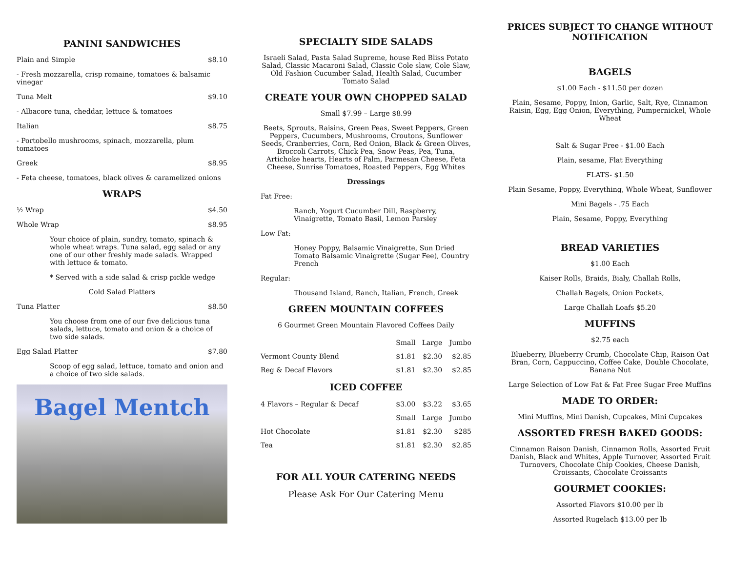PANINI SANDWICHES
Plain and Simple $8.10
- Fresh mozzarella, crisp romaine, tomatoes & balsamic vinegar
Tuna Melt $9.10
- Albacore tuna, cheddar, lettuce & tomatoes
Italian $8.75
- Portobello mushrooms, spinach, mozzarella, plum tomatoes
Greek $8.95
- Feta cheese, tomatoes, black olives & caramelized onions
WRAPS
½ Wrap $4.50
Whole Wrap $8.95
Your choice of plain, sundry, tomato, spinach & whole wheat wraps. Tuna salad, egg salad or any one of our other freshly made salads. Wrapped with lettuce & tomato.
* Served with a side salad & crisp pickle wedge
Cold Salad Platters
Tuna Platter $8.50
You choose from one of our five delicious tuna salads, lettuce, tomato and onion & a choice of two side salads.
Egg Salad Platter $7.80
Scoop of egg salad, lettuce, tomato and onion and a choice of two side salads.
Bagel Mentch
SPECIALTY SIDE SALADS
Israeli Salad, Pasta Salad Supreme, house Red Bliss Potato Salad, Classic Macaroni Salad, Classic Cole slaw, Cole Slaw, Old Fashion Cucumber Salad, Health Salad, Cucumber Tomato Salad
CREATE YOUR OWN CHOPPED SALAD
Small $7.99 – Large $8.99
Beets, Sprouts, Raisins, Green Peas, Sweet Peppers, Green Peppers, Cucumbers, Mushrooms, Croutons, Sunflower Seeds, Cranberries, Corn, Red Onion, Black & Green Olives, Broccoli Carrots, Chick Pea, Snow Peas, Pea, Tuna, Artichoke hearts, Hearts of Palm, Parmesan Cheese, Feta Cheese, Sunrise Tomatoes, Roasted Peppers, Egg Whites
Dressings
Fat Free:
Ranch, Yogurt Cucumber Dill, Raspberry, Vinaigrette, Tomato Basil, Lemon Parsley
Low Fat:
Honey Poppy, Balsamic Vinaigrette, Sun Dried Tomato Balsamic Vinaigrette (Sugar Fee), Country French
Regular:
Thousand Island, Ranch, Italian, French, Greek
GREEN MOUNTAIN COFFEES
6 Gourmet Green Mountain Flavored Coffees Daily
| | Small | Large | Jumbo |
| Vermont County Blend | $1.81 | $2.30 | $2.85 |
| Reg & Decaf Flavors | $1.81 | $2.30 | $2.85 |
| ICED COFFEE | | | |
| 4 Flavors – Regular & Decaf | $3.00 | $3.22 | $3.65 |
| | Small | Large | Jumbo |
| Hot Chocolate | $1.81 | $2.30 | $285 |
| Tea | $1.81 | $2.30 | $2.85 |
FOR ALL YOUR CATERING NEEDS
Please Ask For Our Catering Menu
PRICES SUBJECT TO CHANGE WITHOUT NOTIFICATION
BAGELS
$1.00 Each - $11.50 per dozen
Plain, Sesame, Poppy, Inion, Garlic, Salt, Rye, Cinnamon Raisin, Egg, Egg Onion, Everything, Pumpernickel, Whole Wheat
Salt & Sugar Free - $1.00 Each
Plain, sesame, Flat Everything
FLATS- $1.50
Plain Sesame, Poppy, Everything, Whole Wheat, Sunflower
Mini Bagels - .75 Each
Plain, Sesame, Poppy, Everything
BREAD VARIETIES
$1.00 Each
Kaiser Rolls, Braids, Bialy, Challah Rolls,
Challah Bagels, Onion Pockets,
Large Challah Loafs $5.20
MUFFINS
$2.75 each
Blueberry, Blueberry Crumb, Chocolate Chip, Raison Oat Bran, Corn, Cappuccino, Coffee Cake, Double Chocolate, Banana Nut
Large Selection of Low Fat & Fat Free Sugar Free Muffins
MADE TO ORDER:
Mini Muffins, Mini Danish, Cupcakes, Mini Cupcakes
ASSORTED FRESH BAKED GOODS:
Cinnamon Raison Danish, Cinnamon Rolls, Assorted Fruit Danish, Black and Whites, Apple Turnover, Assorted Fruit Turnovers, Chocolate Chip Cookies, Cheese Danish, Croissants, Chocolate Croissants
GOURMET COOKIES:
Assorted Flavors $10.00 per lb
Assorted Rugelach $13.00 per lb